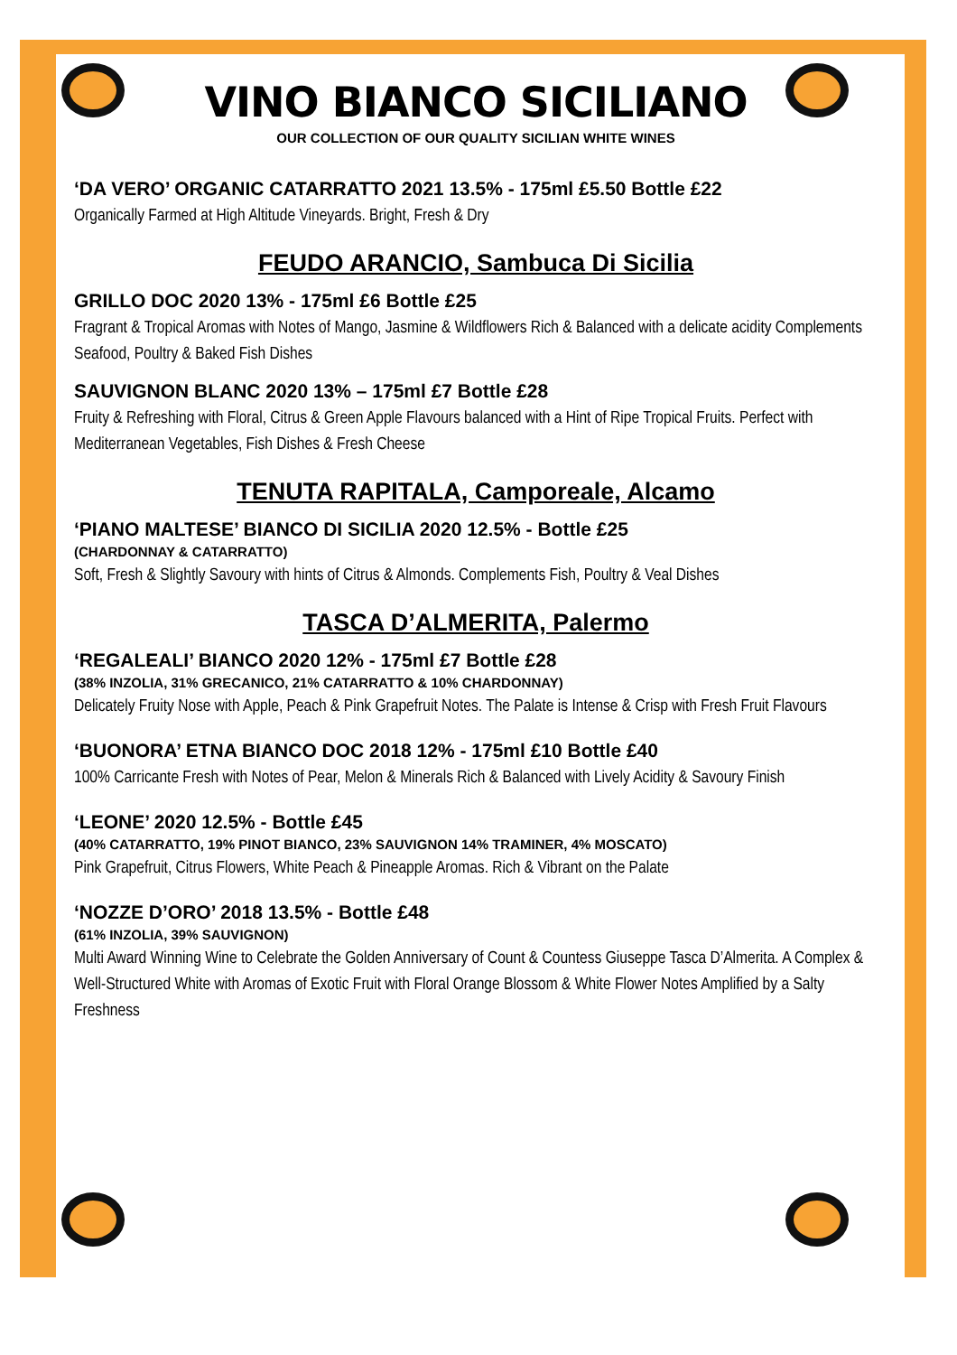VINO BIANCO SICILIANO
OUR COLLECTION OF OUR QUALITY SICILIAN WHITE WINES
‘DA VERO’ ORGANIC CATARRATTO 2021 13.5% - 175ml £5.50 Bottle £22
Organically Farmed at High Altitude Vineyards. Bright, Fresh & Dry
FEUDO ARANCIO, Sambuca Di Sicilia
GRILLO DOC 2020 13% - 175ml £6 Bottle £25
Fragrant & Tropical Aromas with Notes of Mango, Jasmine & Wildflowers Rich & Balanced with a delicate acidity Complements Seafood, Poultry & Baked Fish Dishes
SAUVIGNON BLANC 2020 13% – 175ml £7 Bottle £28
Fruity & Refreshing with Floral, Citrus & Green Apple Flavours balanced with a Hint of Ripe Tropical Fruits. Perfect with Mediterranean Vegetables, Fish Dishes & Fresh Cheese
TENUTA RAPITALA, Camporeale, Alcamo
‘PIANO MALTESE’ BIANCO DI SICILIA 2020 12.5% - Bottle £25
(CHARDONNAY & CATARRATTO)
Soft, Fresh & Slightly Savoury with hints of Citrus & Almonds. Complements Fish, Poultry & Veal Dishes
TASCA D’ALMERITA, Palermo
‘REGALEALI’ BIANCO 2020 12% - 175ml £7 Bottle £28
(38% INZOLIA, 31% GRECANICO, 21% CATARRATTO & 10% CHARDONNAY)
Delicately Fruity Nose with Apple, Peach & Pink Grapefruit Notes. The Palate is Intense & Crisp with Fresh Fruit Flavours
‘BUONORA’ ETNA BIANCO DOC 2018 12% - 175ml £10 Bottle £40
100% Carricante Fresh with Notes of Pear, Melon & Minerals Rich & Balanced with Lively Acidity & Savoury Finish
‘LEONE’ 2020 12.5% - Bottle £45
(40% CATARRATTO, 19% PINOT BIANCO, 23% SAUVIGNON 14% TRAMINER, 4% MOSCATO)
Pink Grapefruit, Citrus Flowers, White Peach & Pineapple Aromas. Rich & Vibrant on the Palate
‘NOZZE D’ORO’ 2018 13.5% - Bottle £48
(61% INZOLIA, 39% SAUVIGNON)
Multi Award Winning Wine to Celebrate the Golden Anniversary of Count & Countess Giuseppe Tasca D’Almerita. A Complex & Well-Structured White with Aromas of Exotic Fruit with Floral Orange Blossom & White Flower Notes Amplified by a Salty Freshness